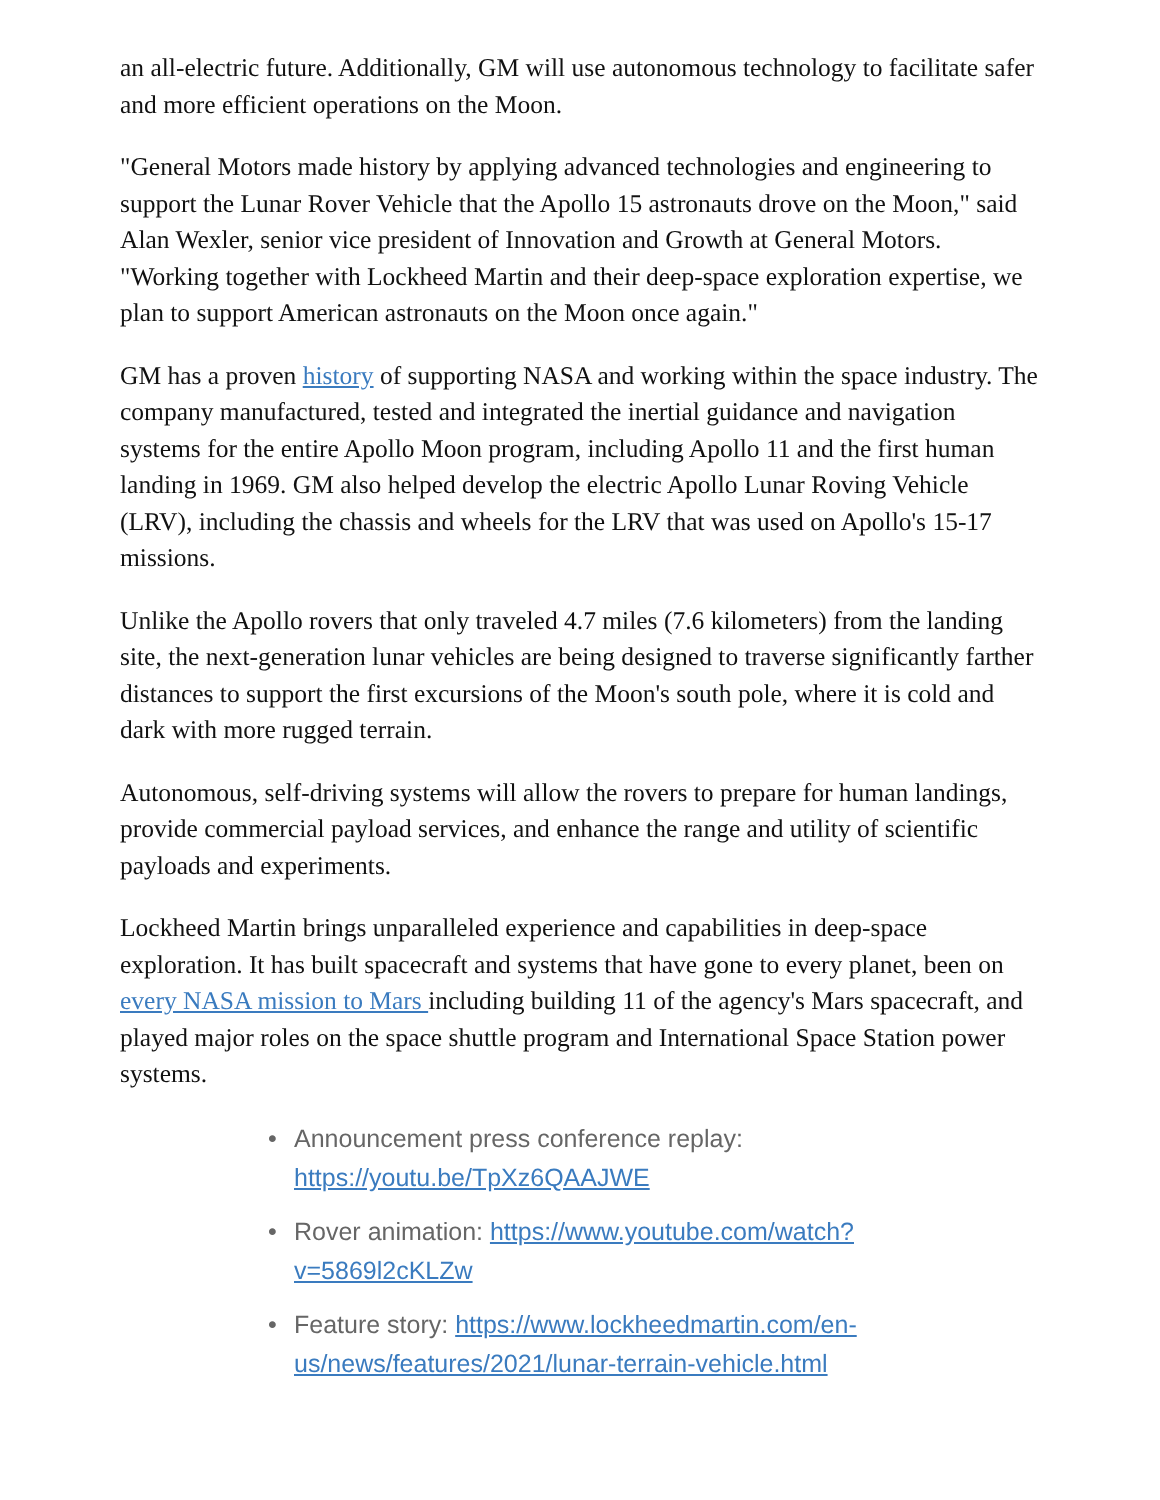an all-electric future. Additionally, GM will use autonomous technology to facilitate safer and more efficient operations on the Moon.
"General Motors made history by applying advanced technologies and engineering to support the Lunar Rover Vehicle that the Apollo 15 astronauts drove on the Moon," said Alan Wexler, senior vice president of Innovation and Growth at General Motors. "Working together with Lockheed Martin and their deep-space exploration expertise, we plan to support American astronauts on the Moon once again."
GM has a proven history of supporting NASA and working within the space industry. The company manufactured, tested and integrated the inertial guidance and navigation systems for the entire Apollo Moon program, including Apollo 11 and the first human landing in 1969. GM also helped develop the electric Apollo Lunar Roving Vehicle (LRV), including the chassis and wheels for the LRV that was used on Apollo's 15-17 missions.
Unlike the Apollo rovers that only traveled 4.7 miles (7.6 kilometers) from the landing site, the next-generation lunar vehicles are being designed to traverse significantly farther distances to support the first excursions of the Moon's south pole, where it is cold and dark with more rugged terrain.
Autonomous, self-driving systems will allow the rovers to prepare for human landings, provide commercial payload services, and enhance the range and utility of scientific payloads and experiments.
Lockheed Martin brings unparalleled experience and capabilities in deep-space exploration. It has built spacecraft and systems that have gone to every planet, been on every NASA mission to Mars including building 11 of the agency's Mars spacecraft, and played major roles on the space shuttle program and International Space Station power systems.
• Announcement press conference replay: https://youtu.be/TpXz6QAAJWE
• Rover animation: https://www.youtube.com/watch?v=5869l2cKLZw
• Feature story: https://www.lockheedmartin.com/en-us/news/features/2021/lunar-terrain-vehicle.html